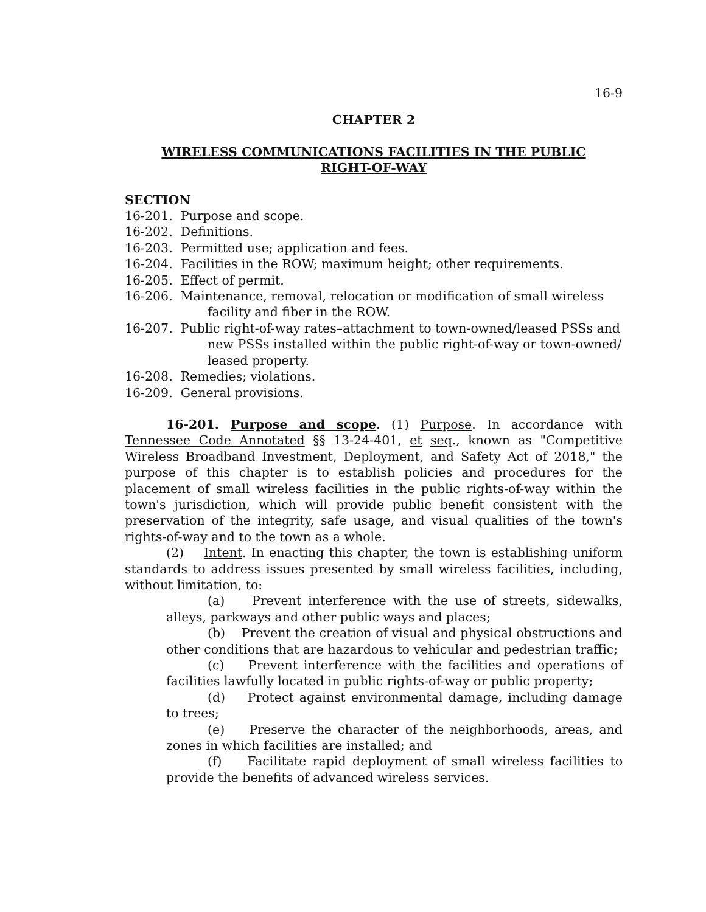16-9
CHAPTER 2
WIRELESS COMMUNICATIONS FACILITIES IN THE PUBLIC
RIGHT-OF-WAY
SECTION
16-201. Purpose and scope.
16-202. Definitions.
16-203. Permitted use; application and fees.
16-204. Facilities in the ROW; maximum height; other requirements.
16-205. Effect of permit.
16-206. Maintenance, removal, relocation or modification of small wireless facility and fiber in the ROW.
16-207. Public right-of-way rates–attachment to town-owned/leased PSSs and new PSSs installed within the public right-of-way or town-owned/ leased property.
16-208. Remedies; violations.
16-209. General provisions.
16-201. Purpose and scope. (1) Purpose. In accordance with Tennessee Code Annotated §§ 13-24-401, et seq., known as "Competitive Wireless Broadband Investment, Deployment, and Safety Act of 2018," the purpose of this chapter is to establish policies and procedures for the placement of small wireless facilities in the public rights-of-way within the town's jurisdiction, which will provide public benefit consistent with the preservation of the integrity, safe usage, and visual qualities of the town's rights-of-way and to the town as a whole.
(2) Intent. In enacting this chapter, the town is establishing uniform standards to address issues presented by small wireless facilities, including, without limitation, to:
(a) Prevent interference with the use of streets, sidewalks, alleys, parkways and other public ways and places;
(b) Prevent the creation of visual and physical obstructions and other conditions that are hazardous to vehicular and pedestrian traffic;
(c) Prevent interference with the facilities and operations of facilities lawfully located in public rights-of-way or public property;
(d) Protect against environmental damage, including damage to trees;
(e) Preserve the character of the neighborhoods, areas, and zones in which facilities are installed; and
(f) Facilitate rapid deployment of small wireless facilities to provide the benefits of advanced wireless services.